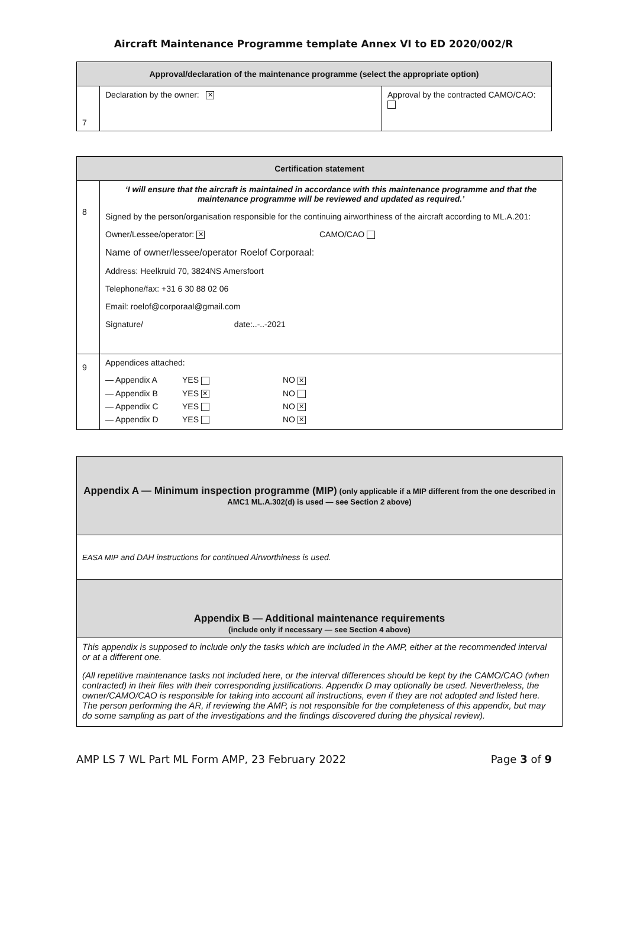Aircraft Maintenance Programme template Annex VI to ED 2020/002/R
| Approval/declaration of the maintenance programme (select the appropriate option) | | |
| --- | --- | --- |
| 7 | Declaration by the owner: ✕ | Approval by the contracted CAMO/CAO: |
| Certification statement | |
| --- | --- |
| 8 | ‘I will ensure that the aircraft is maintained in accordance with this maintenance programme and that the maintenance programme will be reviewed and updated as required.’ Signed by the person/organisation responsible for the continuing airworthiness of the aircraft according to ML.A.201: Owner/Lessee/operator: ✕ CAMO/CAO Name of owner/lessee/operator Roelof Corporaal: Address: Heelkruid 70, 3824NS Amersfoort Telephone/fax: +31 6 30 88 02 06 Email: roelof@corporaal@gmail.com Signature/ date:..-..-2021 |
| 9 | Appendices attached: / — Appendix A / YES / NO ✕ / / — Appendix B / YES ✕ / NO / / — Appendix C / YES / NO ✕ / / — Appendix D / YES / NO ✕ / |
| Appendix A — Minimum inspection programme (MIP) (only applicable if a MIP different from the one described in AMC1 ML.A.302(d) is used — see Section 2 above) |
| EASA MIP and DAH instructions for continued Airworthiness is used. |
| Appendix B — Additional maintenance requirements (include only if necessary — see Section 4 above) |
| This appendix is supposed to include only the tasks which are included in the AMP, either at the recommended interval or at a different one. (All repetitive maintenance tasks not included here, or the interval differences should be kept by the CAMO/CAO (when contracted) in their files with their corresponding justifications. Appendix D may optionally be used. Nevertheless, the owner/CAMO/CAO is responsible for taking into account all instructions, even if they are not adopted and listed here. The person performing the AR, if reviewing the AMP, is not responsible for the completeness of this appendix, but may do some sampling as part of the investigations and the findings discovered during the physical review). |
AMP LS 7 WL Part ML Form AMP, 23 February 2022 Page 3 of 9